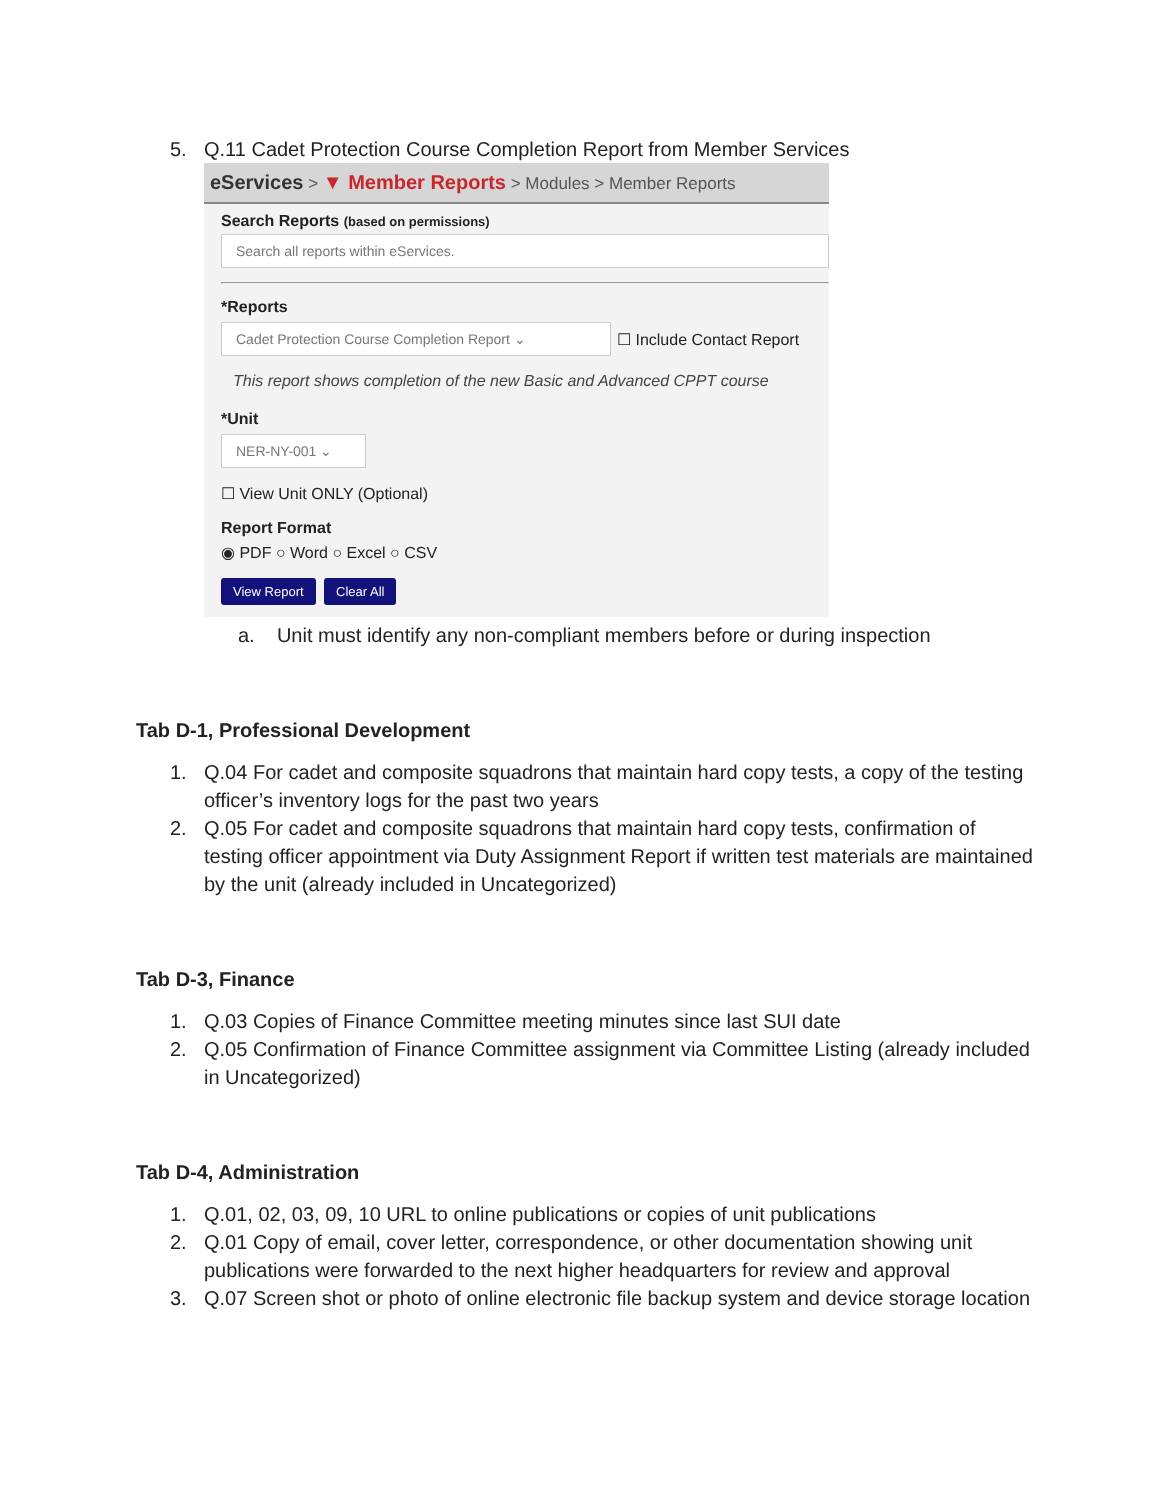5. Q.11 Cadet Protection Course Completion Report from Member Services
eServices > ▼ Member Reports > Modules > Member Reports
Search Reports (based on permissions)
Search all reports within eServices.
*Reports
Cadet Protection Course Completion Report ⌄
☐ Include Contact Report
This report shows completion of the new Basic and Advanced CPPT course
*Unit
NER-NY-001 ⌄
☐ View Unit ONLY (Optional)
Report Format
◉ PDF ○ Word ○ Excel ○ CSV
View Report Clear All
a. Unit must identify any non-compliant members before or during inspection
Tab D-1, Professional Development
1. Q.04 For cadet and composite squadrons that maintain hard copy tests, a copy of the testing officer’s inventory logs for the past two years
2. Q.05 For cadet and composite squadrons that maintain hard copy tests, confirmation of testing officer appointment via Duty Assignment Report if written test materials are maintained by the unit (already included in Uncategorized)
Tab D-3, Finance
1. Q.03 Copies of Finance Committee meeting minutes since last SUI date
2. Q.05 Confirmation of Finance Committee assignment via Committee Listing (already included in Uncategorized)
Tab D-4, Administration
1. Q.01, 02, 03, 09, 10 URL to online publications or copies of unit publications
2. Q.01 Copy of email, cover letter, correspondence, or other documentation showing unit publications were forwarded to the next higher headquarters for review and approval
3. Q.07 Screen shot or photo of online electronic file backup system and device storage location